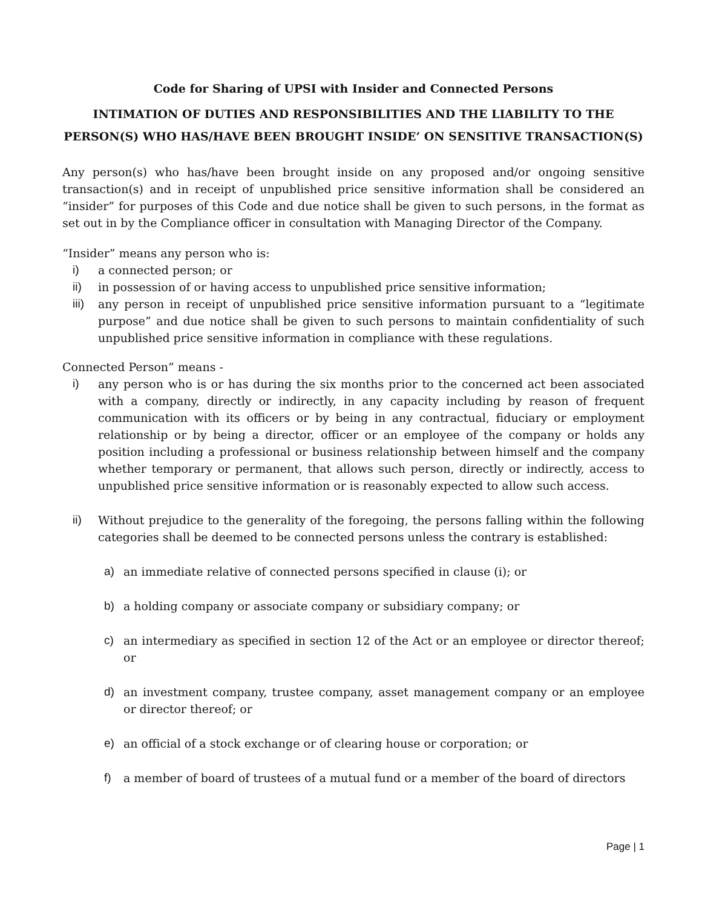Code for Sharing of UPSI with Insider and Connected Persons
INTIMATION OF DUTIES AND RESPONSIBILITIES AND THE LIABILITY TO THE PERSON(S) WHO HAS/HAVE BEEN BROUGHT INSIDE’ ON SENSITIVE TRANSACTION(S)
Any person(s) who has/have been brought inside on any proposed and/or ongoing sensitive transaction(s) and in receipt of unpublished price sensitive information shall be considered an “insider” for purposes of this Code and due notice shall be given to such persons, in the format as set out in by the Compliance officer in consultation with Managing Director of the Company.
“Insider” means any person who is:
i) a connected person; or
ii) in possession of or having access to unpublished price sensitive information;
iii) any person in receipt of unpublished price sensitive information pursuant to a “legitimate purpose” and due notice shall be given to such persons to maintain confidentiality of such unpublished price sensitive information in compliance with these regulations.
Connected Person” means -
i) any person who is or has during the six months prior to the concerned act been associated with a company, directly or indirectly, in any capacity including by reason of frequent communication with its officers or by being in any contractual, fiduciary or employment relationship or by being a director, officer or an employee of the company or holds any position including a professional or business relationship between himself and the company whether temporary or permanent, that allows such person, directly or indirectly, access to unpublished price sensitive information or is reasonably expected to allow such access.
ii) Without prejudice to the generality of the foregoing, the persons falling within the following categories shall be deemed to be connected persons unless the contrary is established:
a) an immediate relative of connected persons specified in clause (i); or
b) a holding company or associate company or subsidiary company; or
c) an intermediary as specified in section 12 of the Act or an employee or director thereof; or
d) an investment company, trustee company, asset management company or an employee or director thereof; or
e) an official of a stock exchange or of clearing house or corporation; or
f) a member of board of trustees of a mutual fund or a member of the board of directors
Page | 1